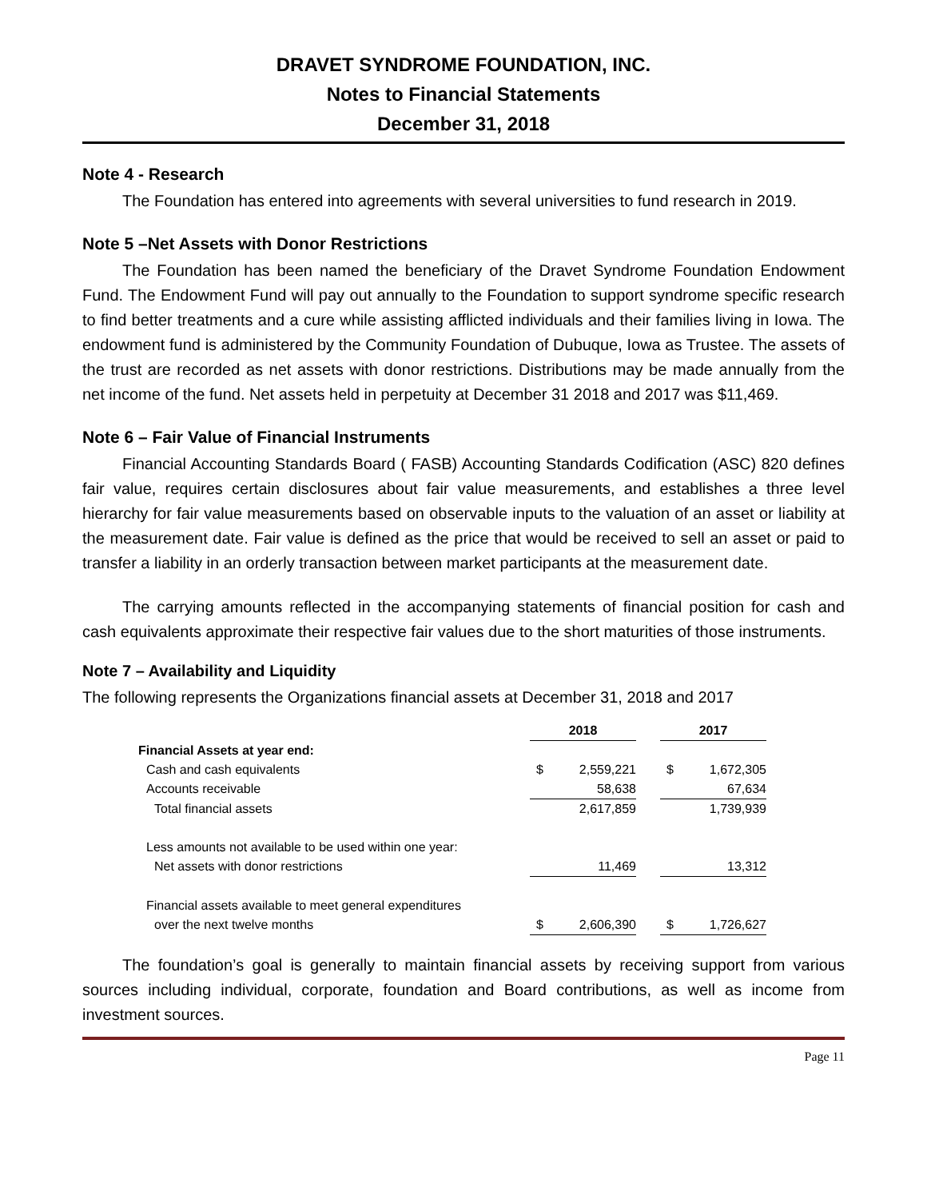DRAVET SYNDROME FOUNDATION, INC.
Notes to Financial Statements
December 31, 2018
Note 4 - Research
The Foundation has entered into agreements with several universities to fund research in 2019.
Note 5 –Net Assets with Donor Restrictions
The Foundation has been named the beneficiary of the Dravet Syndrome Foundation Endowment Fund. The Endowment Fund will pay out annually to the Foundation to support syndrome specific research to find better treatments and a cure while assisting afflicted individuals and their families living in Iowa. The endowment fund is administered by the Community Foundation of Dubuque, Iowa as Trustee. The assets of the trust are recorded as net assets with donor restrictions. Distributions may be made annually from the net income of the fund. Net assets held in perpetuity at December 31 2018 and 2017 was $11,469.
Note 6 – Fair Value of Financial Instruments
Financial Accounting Standards Board ( FASB) Accounting Standards Codification (ASC) 820 defines fair value, requires certain disclosures about fair value measurements, and establishes a three level hierarchy for fair value measurements based on observable inputs to the valuation of an asset or liability at the measurement date. Fair value is defined as the price that would be received to sell an asset or paid to transfer a liability in an orderly transaction between market participants at the measurement date.
The carrying amounts reflected in the accompanying statements of financial position for cash and cash equivalents approximate their respective fair values due to the short maturities of those instruments.
Note 7 – Availability and Liquidity
The following represents the Organizations financial assets at December 31, 2018 and 2017
| | 2018 | | | 2017 | |
| --- | --- | --- | --- | --- | --- |
| Financial Assets at year end: | | | | | |
| Cash and cash equivalents | $ | 2,559,221 | | $ | 1,672,305 |
| Accounts receivable | | 58,638 | | | 67,634 |
| Total financial assets | | 2,617,859 | | | 1,739,939 |
| Less amounts not available to be used within one year: | | | | | |
| Net assets with donor restrictions | | 11,469 | | | 13,312 |
| Financial assets available to meet general expenditures | | | | | |
| over the next twelve months | $ | 2,606,390 | | $ | 1,726,627 |
The foundation’s goal is generally to maintain financial assets by receiving support from various sources including individual, corporate, foundation and Board contributions, as well as income from investment sources.
Page 11